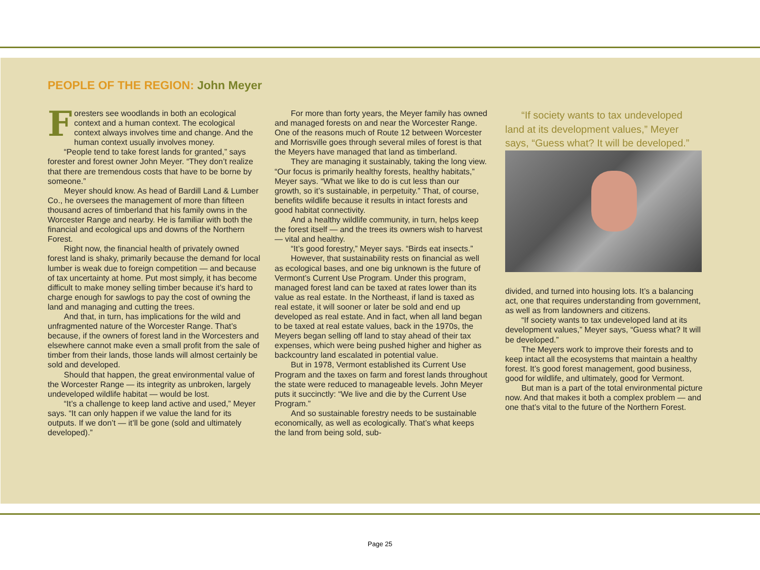PEOPLE OF THE REGION: John Meyer
Foresters see woodlands in both an ecological context and a human context. The ecological context always involves time and change. And the human context usually involves money.
“People tend to take forest lands for granted,” says forester and forest owner John Meyer. “They don’t realize that there are tremendous costs that have to be borne by someone.”
Meyer should know. As head of Bardill Land & Lumber Co., he oversees the management of more than fifteen thousand acres of timberland that his family owns in the Worcester Range and nearby. He is familiar with both the financial and ecological ups and downs of the Northern Forest.
Right now, the financial health of privately owned forest land is shaky, primarily because the demand for local lumber is weak due to foreign competition — and because of tax uncertainty at home. Put most simply, it has become difficult to make money selling timber because it’s hard to charge enough for sawlogs to pay the cost of owning the land and managing and cutting the trees.
And that, in turn, has implications for the wild and unfragmented nature of the Worcester Range. That’s because, if the owners of forest land in the Worcesters and elsewhere cannot make even a small profit from the sale of timber from their lands, those lands will almost certainly be sold and developed.
Should that happen, the great environmental value of the Worcester Range — its integrity as unbroken, largely undeveloped wildlife habitat — would be lost.
“It’s a challenge to keep land active and used,” Meyer says. “It can only happen if we value the land for its outputs. If we don’t — it’ll be gone (sold and ultimately developed).”
For more than forty years, the Meyer family has owned and managed forests on and near the Worcester Range. One of the reasons much of Route 12 between Worcester and Morrisville goes through several miles of forest is that the Meyers have managed that land as timberland.
They are managing it sustainably, taking the long view. “Our focus is primarily healthy forests, healthy habitats,” Meyer says. “What we like to do is cut less than our growth, so it’s sustainable, in perpetuity.” That, of course, benefits wildlife because it results in intact forests and good habitat connectivity.
And a healthy wildlife community, in turn, helps keep the forest itself — and the trees its owners wish to harvest — vital and healthy.
“It’s good forestry,” Meyer says. “Birds eat insects.”
However, that sustainability rests on financial as well as ecological bases, and one big unknown is the future of Vermont’s Current Use Program. Under this program, managed forest land can be taxed at rates lower than its value as real estate. In the Northeast, if land is taxed as real estate, it will sooner or later be sold and end up developed as real estate. And in fact, when all land began to be taxed at real estate values, back in the 1970s, the Meyers began selling off land to stay ahead of their tax expenses, which were being pushed higher and higher as backcountry land escalated in potential value.
But in 1978, Vermont established its Current Use Program and the taxes on farm and forest lands throughout the state were reduced to manageable levels. John Meyer puts it succinctly: “We live and die by the Current Use Program.”
And so sustainable forestry needs to be sustainable economically, as well as ecologically. That’s what keeps the land from being sold, sub-
“If society wants to tax undeveloped land at its development values,” Meyer says, “Guess what? It will be developed.”
divided, and turned into housing lots. It’s a balancing act, one that requires understanding from government, as well as from landowners and citizens.
“If society wants to tax undeveloped land at its development values,” Meyer says, “Guess what? It will be developed.”
The Meyers work to improve their forests and to keep intact all the ecosystems that maintain a healthy forest. It’s good forest management, good business, good for wildlife, and ultimately, good for Vermont.
But man is a part of the total environmental picture now. And that makes it both a complex problem — and one that’s vital to the future of the Northern Forest.
Page 25